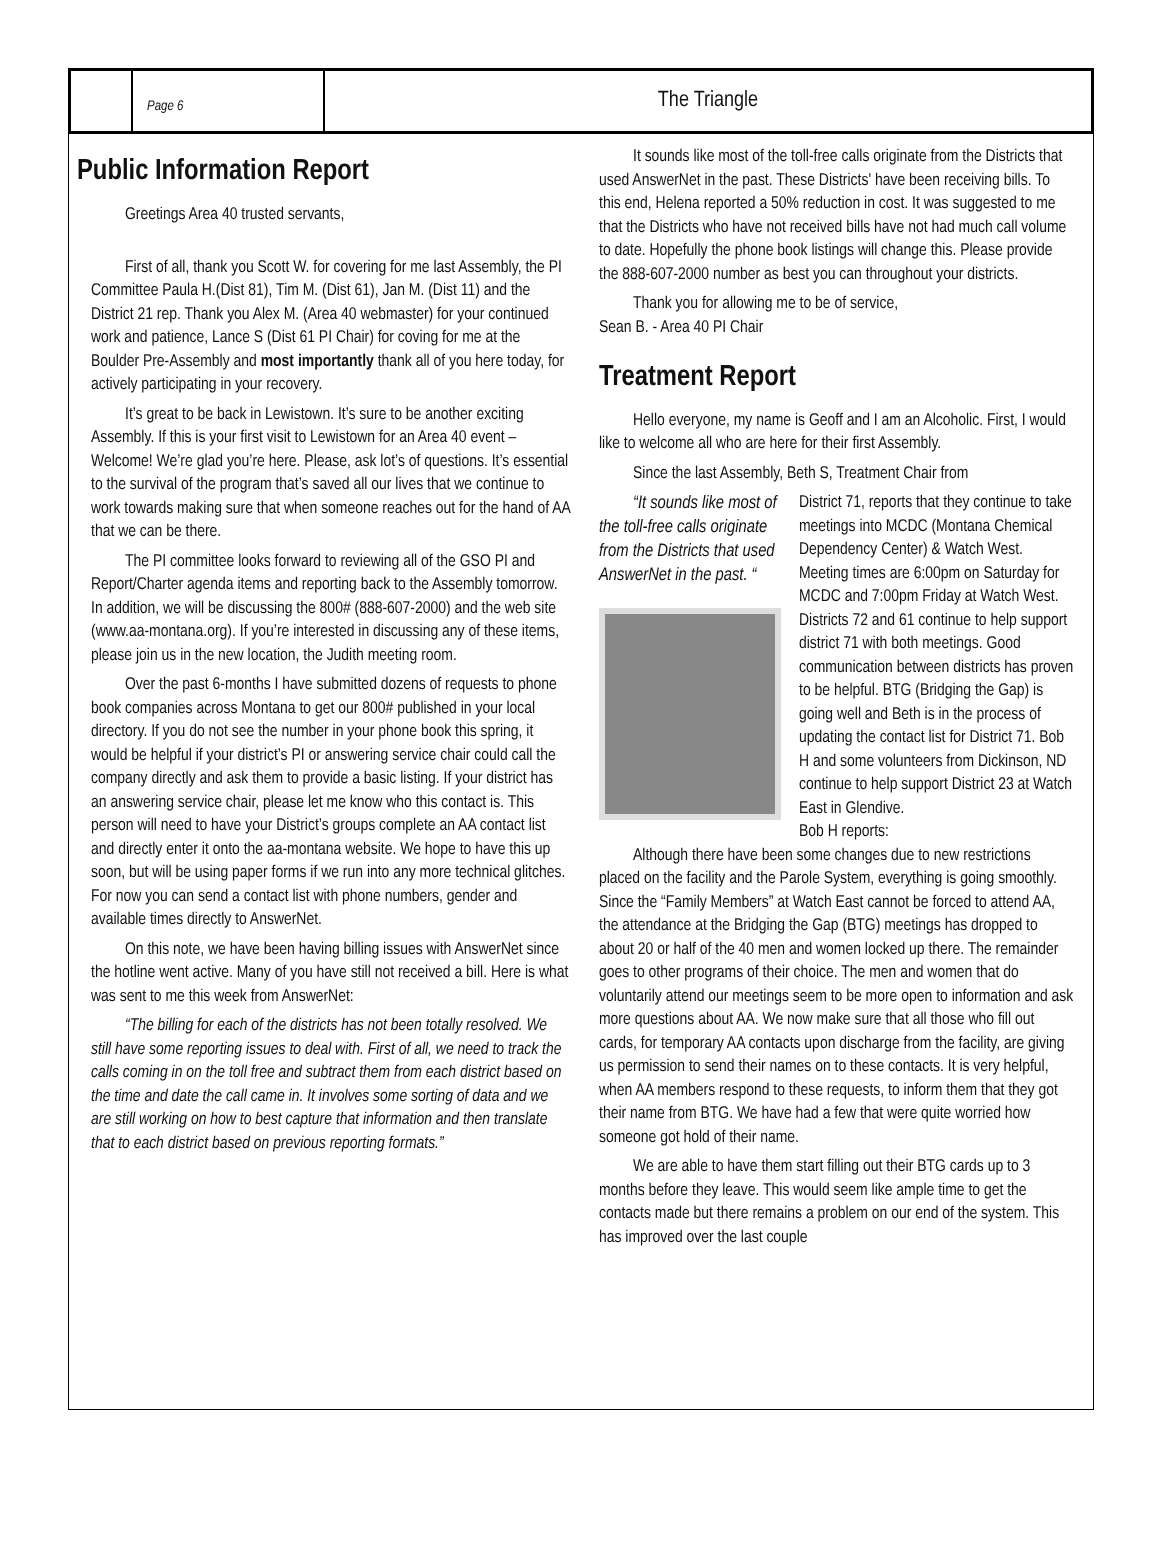Page 6
The Triangle
Public Information Report
Greetings Area 40 trusted servants,
First of all, thank you Scott W. for covering for me last Assembly, the PI Committee Paula H.(Dist 81), Tim M. (Dist 61), Jan M. (Dist 11) and the District 21 rep. Thank you Alex M. (Area 40 webmaster) for your continued work and patience, Lance S (Dist 61 PI Chair) for coving for me at the Boulder Pre-Assembly and most importantly thank all of you here today, for actively participating in your recovery.
It’s great to be back in Lewistown. It’s sure to be another exciting Assembly. If this is your first visit to Lewistown for an Area 40 event – Welcome! We’re glad you’re here. Please, ask lot’s of questions. It’s essential to the survival of the program that’s saved all our lives that we continue to work towards making sure that when someone reaches out for the hand of AA that we can be there.
The PI committee looks forward to reviewing all of the GSO PI and Report/Charter agenda items and reporting back to the Assembly tomorrow. In addition, we will be discussing the 800# (888-607-2000) and the web site (www.aa-montana.org). If you’re interested in discussing any of these items, please join us in the new location, the Judith meeting room.
Over the past 6-months I have submitted dozens of requests to phone book companies across Montana to get our 800# published in your local directory. If you do not see the number in your phone book this spring, it would be helpful if your district’s PI or answering service chair could call the company directly and ask them to provide a basic listing. If your district has an answering service chair, please let me know who this contact is. This person will need to have your District’s groups complete an AA contact list and directly enter it onto the aa-montana website. We hope to have this up soon, but will be using paper forms if we run into any more technical glitches. For now you can send a contact list with phone numbers, gender and available times directly to AnswerNet.
On this note, we have been having billing issues with AnswerNet since the hotline went active. Many of you have still not received a bill. Here is what was sent to me this week from AnswerNet:
“The billing for each of the districts has not been totally resolved. We still have some reporting issues to deal with. First of all, we need to track the calls coming in on the toll free and subtract them from each district based on the time and date the call came in. It involves some sorting of data and we are still working on how to best capture that information and then translate that to each district based on previous reporting formats.”
It sounds like most of the toll-free calls originate from the Districts that used AnswerNet in the past. These Districts' have been receiving bills. To this end, Helena reported a 50% reduction in cost. It was suggested to me that the Districts who have not received bills have not had much call volume to date. Hopefully the phone book listings will change this. Please provide the 888-607-2000 number as best you can throughout your districts.
Thank you for allowing me to be of service,
Sean B. - Area 40 PI Chair
Treatment Report
Hello everyone, my name is Geoff and I am an Alcoholic. First, I would like to welcome all who are here for their first Assembly.
Since the last Assembly, Beth S, Treatment Chair from
“It sounds like most of the toll-free calls originate from the Districts that used AnswerNet in the past. “
District 71, reports that they continue to take meetings into MCDC (Montana Chemical Dependency Center) & Watch West. Meeting times are 6:00pm on Saturday for MCDC and 7:00pm Friday at Watch West. Districts 72 and 61 continue to help support district 71 with both meetings. Good communication between districts has proven to be helpful. BTG (Bridging the Gap) is going well and Beth is in the process of updating the contact list for District 71. Bob H and some volunteers from Dickinson, ND continue to help support District 23 at Watch East in Glendive.
Bob H reports:
Although there have been some changes due to new restrictions placed on the facility and the Parole System, everything is going smoothly. Since the “Family Members” at Watch East cannot be forced to attend AA, the attendance at the Bridging the Gap (BTG) meetings has dropped to about 20 or half of the 40 men and women locked up there. The remainder goes to other programs of their choice. The men and women that do voluntarily attend our meetings seem to be more open to information and ask more questions about AA. We now make sure that all those who fill out cards, for temporary AA contacts upon discharge from the facility, are giving us permission to send their names on to these contacts. It is very helpful, when AA members respond to these requests, to inform them that they got their name from BTG. We have had a few that were quite worried how someone got hold of their name.
We are able to have them start filling out their BTG cards up to 3 months before they leave. This would seem like ample time to get the contacts made but there remains a problem on our end of the system. This has improved over the last couple